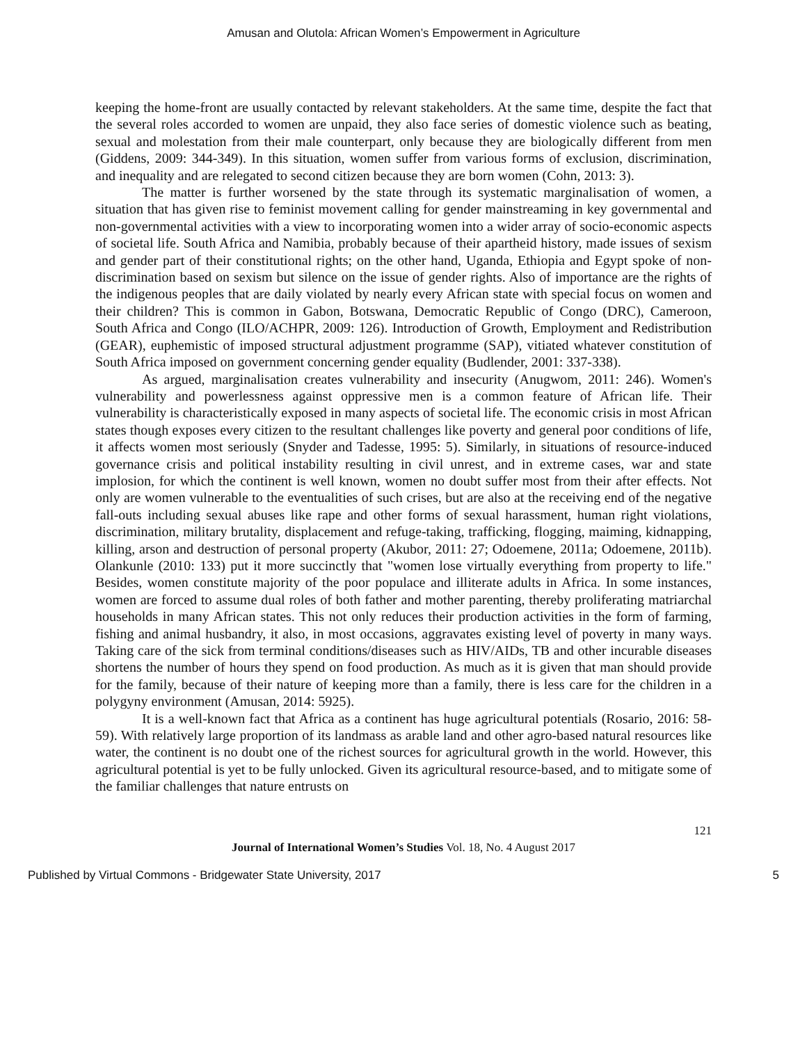Amusan and Olutola: African Women’s Empowerment in Agriculture
keeping the home-front are usually contacted by relevant stakeholders. At the same time, despite the fact that the several roles accorded to women are unpaid, they also face series of domestic violence such as beating, sexual and molestation from their male counterpart, only because they are biologically different from men (Giddens, 2009: 344-349). In this situation, women suffer from various forms of exclusion, discrimination, and inequality and are relegated to second citizen because they are born women (Cohn, 2013: 3).
The matter is further worsened by the state through its systematic marginalisation of women, a situation that has given rise to feminist movement calling for gender mainstreaming in key governmental and non-governmental activities with a view to incorporating women into a wider array of socio-economic aspects of societal life. South Africa and Namibia, probably because of their apartheid history, made issues of sexism and gender part of their constitutional rights; on the other hand, Uganda, Ethiopia and Egypt spoke of non-discrimination based on sexism but silence on the issue of gender rights. Also of importance are the rights of the indigenous peoples that are daily violated by nearly every African state with special focus on women and their children? This is common in Gabon, Botswana, Democratic Republic of Congo (DRC), Cameroon, South Africa and Congo (ILO/ACHPR, 2009: 126). Introduction of Growth, Employment and Redistribution (GEAR), euphemistic of imposed structural adjustment programme (SAP), vitiated whatever constitution of South Africa imposed on government concerning gender equality (Budlender, 2001: 337-338).
As argued, marginalisation creates vulnerability and insecurity (Anugwom, 2011: 246). Women's vulnerability and powerlessness against oppressive men is a common feature of African life. Their vulnerability is characteristically exposed in many aspects of societal life. The economic crisis in most African states though exposes every citizen to the resultant challenges like poverty and general poor conditions of life, it affects women most seriously (Snyder and Tadesse, 1995: 5). Similarly, in situations of resource-induced governance crisis and political instability resulting in civil unrest, and in extreme cases, war and state implosion, for which the continent is well known, women no doubt suffer most from their after effects. Not only are women vulnerable to the eventualities of such crises, but are also at the receiving end of the negative fall-outs including sexual abuses like rape and other forms of sexual harassment, human right violations, discrimination, military brutality, displacement and refuge-taking, trafficking, flogging, maiming, kidnapping, killing, arson and destruction of personal property (Akubor, 2011: 27; Odoemene, 2011a; Odoemene, 2011b). Olankunle (2010: 133) put it more succinctly that "women lose virtually everything from property to life." Besides, women constitute majority of the poor populace and illiterate adults in Africa. In some instances, women are forced to assume dual roles of both father and mother parenting, thereby proliferating matriarchal households in many African states. This not only reduces their production activities in the form of farming, fishing and animal husbandry, it also, in most occasions, aggravates existing level of poverty in many ways. Taking care of the sick from terminal conditions/diseases such as HIV/AIDs, TB and other incurable diseases shortens the number of hours they spend on food production. As much as it is given that man should provide for the family, because of their nature of keeping more than a family, there is less care for the children in a polygyny environment (Amusan, 2014: 5925).
It is a well-known fact that Africa as a continent has huge agricultural potentials (Rosario, 2016: 58-59). With relatively large proportion of its landmass as arable land and other agro-based natural resources like water, the continent is no doubt one of the richest sources for agricultural growth in the world. However, this agricultural potential is yet to be fully unlocked. Given its agricultural resource-based, and to mitigate some of the familiar challenges that nature entrusts on
121
Journal of International Women’s Studies Vol. 18, No. 4 August 2017
Published by Virtual Commons - Bridgewater State University, 2017 5